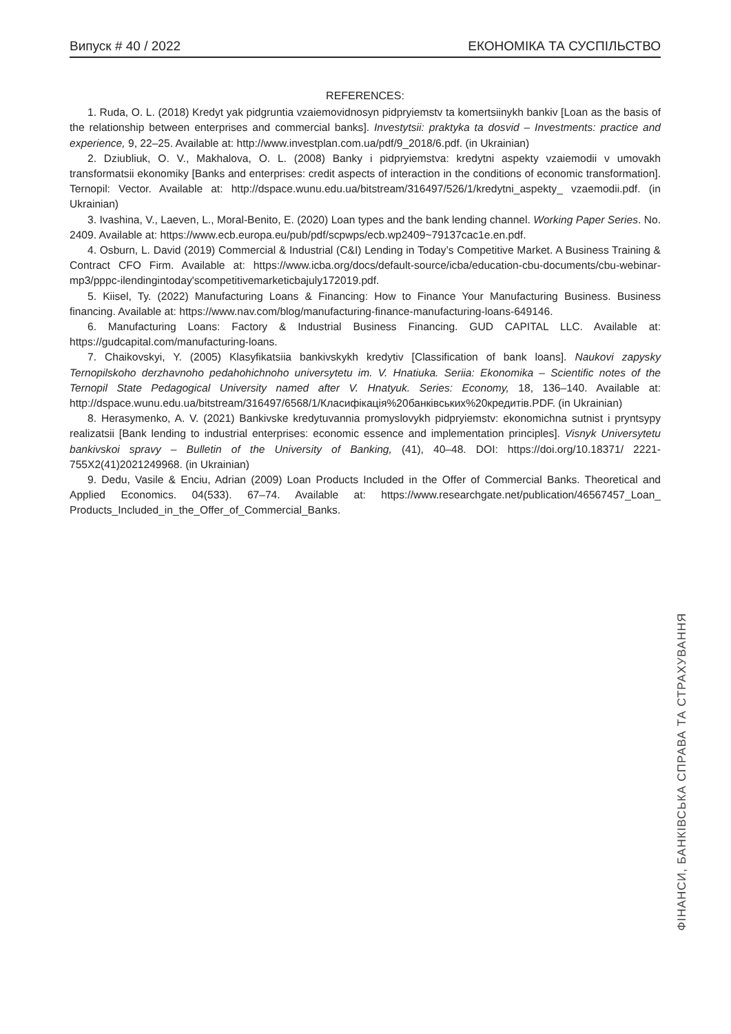Випуск # 40 / 2022 ЕКОНОМІКА ТА СУСПІЛЬСТВО
REFERENCES:
1. Ruda, O. L. (2018) Kredyt yak pidgruntia vzaiemovidnosyn pidpryiemstv ta komertsiinykh bankiv [Loan as the basis of the relationship between enterprises and commercial banks]. Investytsii: praktyka ta dosvid – Investments: practice and experience, 9, 22–25. Available at: http://www.investplan.com.ua/pdf/9_2018/6.pdf. (in Ukrainian)
2. Dziubliuk, O. V., Makhalova, O. L. (2008) Banky i pidpryiemstva: kredytni aspekty vzaiemodii v umovakh transformatsii ekonomiky [Banks and enterprises: credit aspects of interaction in the conditions of economic transformation]. Ternopil: Vector. Available at: http://dspace.wunu.edu.ua/bitstream/316497/526/1/kredytni_aspekty_ vzaemodii.pdf. (in Ukrainian)
3. Ivashina, V., Laeven, L., Moral-Benito, E. (2020) Loan types and the bank lending channel. Working Paper Series. No. 2409. Available at: https://www.ecb.europa.eu/pub/pdf/scpwps/ecb.wp2409~79137cac1e.en.pdf.
4. Osburn, L. David (2019) Commercial & Industrial (C&I) Lending in Today’s Competitive Market. A Business Training & Contract CFO Firm. Available at: https://www.icba.org/docs/default-source/icba/education-cbu-documents/cbu-webinar-mp3/pppc-ilendingintoday'scompetitivemarketicbajuly172019.pdf.
5. Kiisel, Ty. (2022) Manufacturing Loans & Financing: How to Finance Your Manufacturing Business. Business financing. Available at: https://www.nav.com/blog/manufacturing-finance-manufacturing-loans-649146.
6. Manufacturing Loans: Factory & Industrial Business Financing. GUD CAPITAL LLC. Available at: https://gudcapital.com/manufacturing-loans.
7. Chaikovskyi, Y. (2005) Klasyfikatsiia bankivskykh kredytiv [Classification of bank loans]. Naukovi zapysky Ternopilskoho derzhavnoho pedahohichnoho universytetu im. V. Hnatiuka. Seriia: Ekonomika – Scientific notes of the Ternopil State Pedagogical University named after V. Hnatyuk. Series: Economy, 18, 136–140. Available at: http://dspace.wunu.edu.ua/bitstream/316497/6568/1/Класифікація%20банківських%20кредитів.PDF. (in Ukrainian)
8. Herasymenko, A. V. (2021) Bankivske kredytuvannia promyslovykh pidpryiemstv: ekonomichna sutnist i pryntsypy realizatsii [Bank lending to industrial enterprises: economic essence and implementation principles]. Visnyk Universytetu bankivskoi spravy – Bulletin of the University of Banking, (41), 40–48. DOI: https://doi.org/10.18371/ 2221-755X2(41)2021249968. (in Ukrainian)
9. Dedu, Vasile & Enciu, Adrian (2009) Loan Products Included in the Offer of Commercial Banks. Theoretical and Applied Economics. 04(533). 67–74. Available at: https://www.researchgate.net/publication/46567457_Loan_ Products_Included_in_the_Offer_of_Commercial_Banks.
ФІНАНСИ, БАНКІВСЬКА СПРАВА ТА СТРАХУВАННЯ